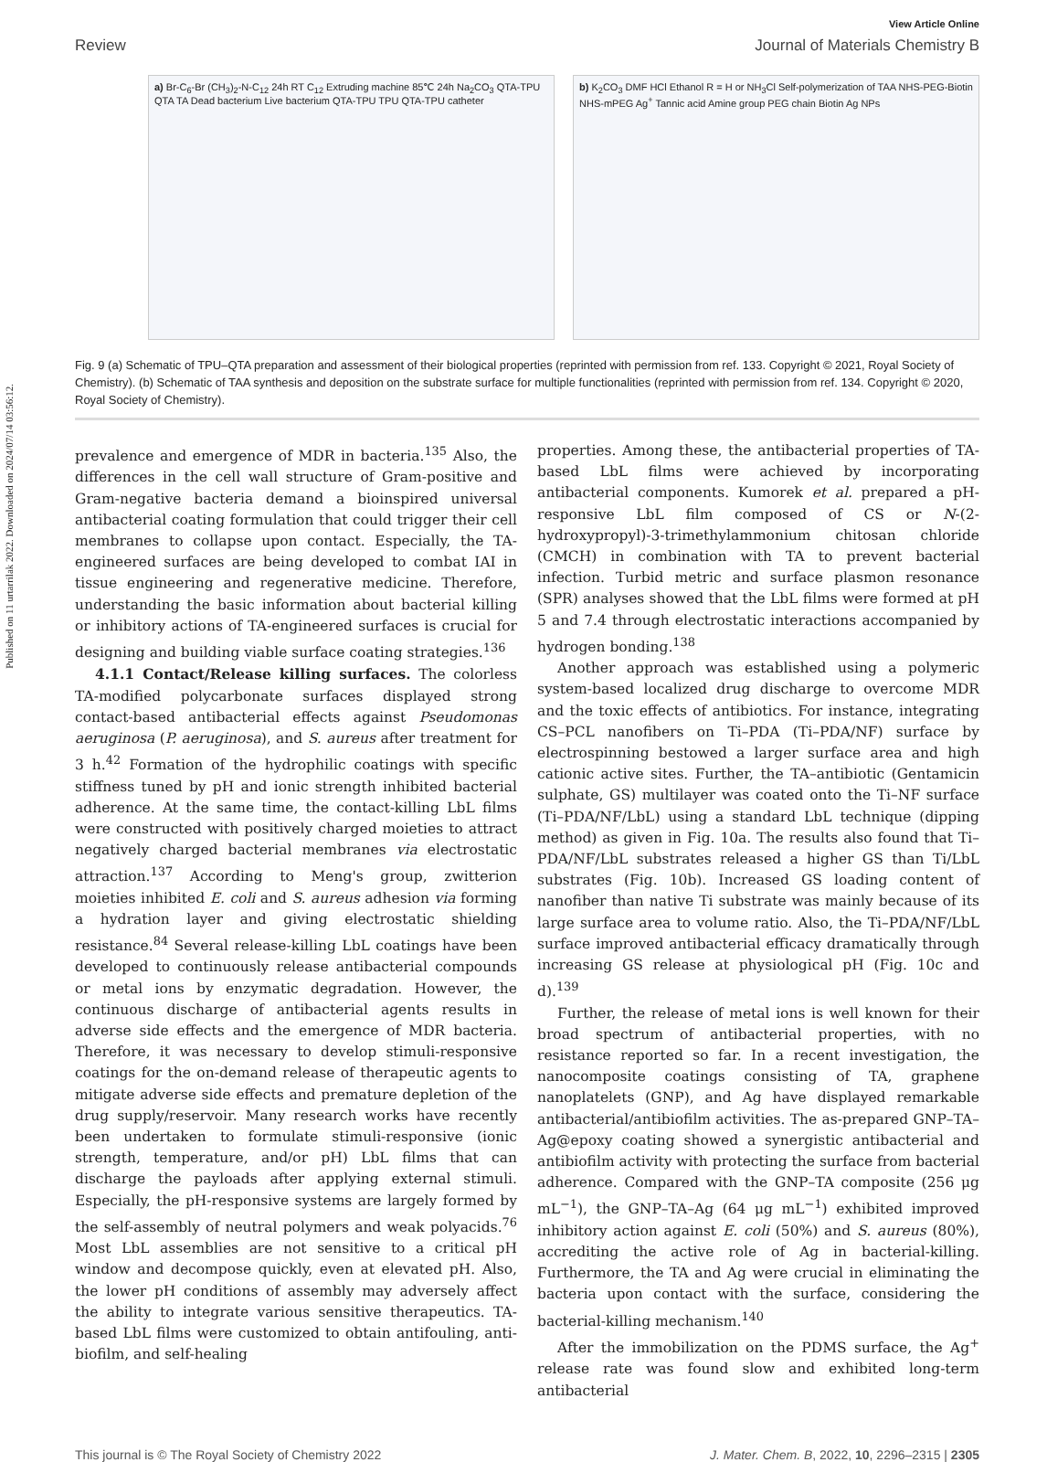Published on 11 urtarrilak 2022. Downloaded on 2024/07/14 03:56:12.
View Article Online
Review Journal of Materials Chemistry B
a) Br-C<sub>6</sub>-Br (CH<sub>3</sub>)<sub>2</sub>-N-C<sub>12</sub> 24h RT C<sub>12</sub> Extruding machine 85℃ 24h Na<sub>2</sub>CO<sub>3</sub> QTA-TPU QTA TA Dead bacterium Live bacterium QTA-TPU TPU QTA-TPU catheter
b) K<sub>2</sub>CO<sub>3</sub> DMF HCl Ethanol R = H or NH<sub>3</sub>Cl Self-polymerization of TAA NHS-PEG-Biotin NHS-mPEG Ag<sup>+</sup> Tannic acid Amine group PEG chain Biotin Ag NPs
Fig. 9 (a) Schematic of TPU–QTA preparation and assessment of their biological properties (reprinted with permission from ref. 133. Copyright © 2021, Royal Society of Chemistry). (b) Schematic of TAA synthesis and deposition on the substrate surface for multiple functionalities (reprinted with permission from ref. 134. Copyright © 2020, Royal Society of Chemistry).
prevalence and emergence of MDR in bacteria.<sup>135</sup> Also, the differences in the cell wall structure of Gram-positive and Gram-negative bacteria demand a bioinspired universal antibacterial coating formulation that could trigger their cell membranes to collapse upon contact. Especially, the TA-engineered surfaces are being developed to combat IAI in tissue engineering and regenerative medicine. Therefore, understanding the basic information about bacterial killing or inhibitory actions of TA-engineered surfaces is crucial for designing and building viable surface coating strategies.<sup>136</sup>
4.1.1 Contact/Release killing surfaces. The colorless TA-modified polycarbonate surfaces displayed strong contact-based antibacterial effects against Pseudomonas aeruginosa (P. aeruginosa), and S. aureus after treatment for 3 h.<sup>42</sup> Formation of the hydrophilic coatings with specific stiffness tuned by pH and ionic strength inhibited bacterial adherence. At the same time, the contact-killing LbL films were constructed with positively charged moieties to attract negatively charged bacterial membranes via electrostatic attraction.<sup>137</sup> According to Meng's group, zwitterion moieties inhibited E. coli and S. aureus adhesion via forming a hydration layer and giving electrostatic shielding resistance.<sup>84</sup> Several release-killing LbL coatings have been developed to continuously release antibacterial compounds or metal ions by enzymatic degradation. However, the continuous discharge of antibacterial agents results in adverse side effects and the emergence of MDR bacteria. Therefore, it was necessary to develop stimuli-responsive coatings for the on-demand release of therapeutic agents to mitigate adverse side effects and premature depletion of the drug supply/reservoir. Many research works have recently been undertaken to formulate stimuli-responsive (ionic strength, temperature, and/or pH) LbL films that can discharge the payloads after applying external stimuli. Especially, the pH-responsive systems are largely formed by the self-assembly of neutral polymers and weak polyacids.<sup>76</sup> Most LbL assemblies are not sensitive to a critical pH window and decompose quickly, even at elevated pH. Also, the lower pH conditions of assembly may adversely affect the ability to integrate various sensitive therapeutics. TA-based LbL films were customized to obtain antifouling, anti-biofilm, and self-healing
properties. Among these, the antibacterial properties of TA-based LbL films were achieved by incorporating antibacterial components. Kumorek et al. prepared a pH-responsive LbL film composed of CS or N-(2-hydroxypropyl)-3-trimethylammonium chitosan chloride (CMCH) in combination with TA to prevent bacterial infection. Turbid metric and surface plasmon resonance (SPR) analyses showed that the LbL films were formed at pH 5 and 7.4 through electrostatic interactions accompanied by hydrogen bonding.<sup>138</sup>
Another approach was established using a polymeric system-based localized drug discharge to overcome MDR and the toxic effects of antibiotics. For instance, integrating CS–PCL nanofibers on Ti–PDA (Ti–PDA/NF) surface by electrospinning bestowed a larger surface area and high cationic active sites. Further, the TA–antibiotic (Gentamicin sulphate, GS) multilayer was coated onto the Ti–NF surface (Ti–PDA/NF/LbL) using a standard LbL technique (dipping method) as given in Fig. 10a. The results also found that Ti–PDA/NF/LbL substrates released a higher GS than Ti/LbL substrates (Fig. 10b). Increased GS loading content of nanofiber than native Ti substrate was mainly because of its large surface area to volume ratio. Also, the Ti–PDA/NF/LbL surface improved antibacterial efficacy dramatically through increasing GS release at physiological pH (Fig. 10c and d).<sup>139</sup>
Further, the release of metal ions is well known for their broad spectrum of antibacterial properties, with no resistance reported so far. In a recent investigation, the nanocomposite coatings consisting of TA, graphene nanoplatelets (GNP), and Ag have displayed remarkable antibacterial/antibiofilm activities. The as-prepared GNP–TA–Ag@epoxy coating showed a synergistic antibacterial and antibiofilm activity with protecting the surface from bacterial adherence. Compared with the GNP–TA composite (256 μg mL<sup>−1</sup>), the GNP–TA–Ag (64 μg mL<sup>−1</sup>) exhibited improved inhibitory action against E. coli (50%) and S. aureus (80%), accrediting the active role of Ag in bacterial-killing. Furthermore, the TA and Ag were crucial in eliminating the bacteria upon contact with the surface, considering the bacterial-killing mechanism.<sup>140</sup>
After the immobilization on the PDMS surface, the Ag<sup>+</sup> release rate was found slow and exhibited long-term antibacterial
This journal is © The Royal Society of Chemistry 2022 J. Mater. Chem. B, 2022, 10, 2296–2315 | 2305